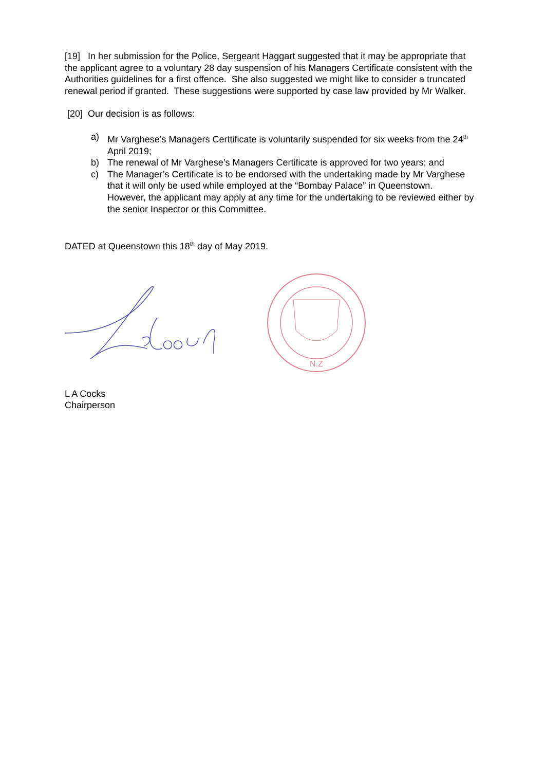[19] In her submission for the Police, Sergeant Haggart suggested that it may be appropriate that the applicant agree to a voluntary 28 day suspension of his Managers Certificate consistent with the Authorities guidelines for a first offence. She also suggested we might like to consider a truncated renewal period if granted. These suggestions were supported by case law provided by Mr Walker.
[20] Our decision is as follows:
a) Mr Varghese’s Managers Certtificate is voluntarily suspended for six weeks from the 24<sup>th</sup> April 2019;
b) The renewal of Mr Varghese’s Managers Certificate is approved for two years; and
c) The Manager’s Certificate is to be endorsed with the undertaking made by Mr Varghese that it will only be used while employed at the “Bombay Palace” in Queenstown. However, the applicant may apply at any time for the undertaking to be reviewed either by the senior Inspector or this Committee.
DATED at Queenstown this 18<sup>th</sup> day of May 2019.
N.Z
L A Cocks
Chairperson